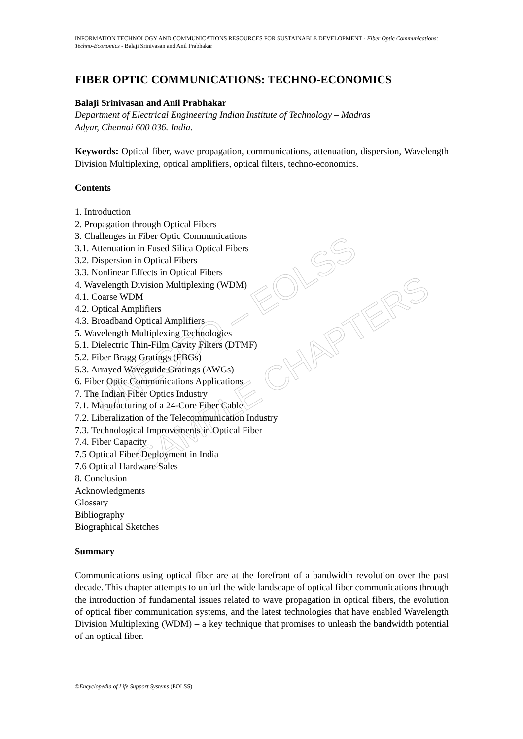UNESCO – EOLSS
SAMPLE CHAPTERS
INFORMATION TECHNOLOGY AND COMMUNICATIONS RESOURCES FOR SUSTAINABLE DEVELOPMENT - Fiber Optic Communications: Techno-Economics - Balaji Srinivasan and Anil Prabhakar
FIBER OPTIC COMMUNICATIONS: TECHNO-ECONOMICS
Balaji Srinivasan and Anil Prabhakar
Department of Electrical Engineering Indian Institute of Technology – Madras
Adyar, Chennai 600 036. India.
Keywords: Optical fiber, wave propagation, communications, attenuation, dispersion, Wavelength Division Multiplexing, optical amplifiers, optical filters, techno-economics.
Contents
1. Introduction
2. Propagation through Optical Fibers
3. Challenges in Fiber Optic Communications
3.1. Attenuation in Fused Silica Optical Fibers
3.2. Dispersion in Optical Fibers
3.3. Nonlinear Effects in Optical Fibers
4. Wavelength Division Multiplexing (WDM)
4.1. Coarse WDM
4.2. Optical Amplifiers
4.3. Broadband Optical Amplifiers
5. Wavelength Multiplexing Technologies
5.1. Dielectric Thin-Film Cavity Filters (DTMF)
5.2. Fiber Bragg Gratings (FBGs)
5.3. Arrayed Waveguide Gratings (AWGs)
6. Fiber Optic Communications Applications
7. The Indian Fiber Optics Industry
7.1. Manufacturing of a 24-Core Fiber Cable
7.2. Liberalization of the Telecommunication Industry
7.3. Technological Improvements in Optical Fiber
7.4. Fiber Capacity
7.5 Optical Fiber Deployment in India
7.6 Optical Hardware Sales
8. Conclusion
Acknowledgments
Glossary
Bibliography
Biographical Sketches
Summary
Communications using optical fiber are at the forefront of a bandwidth revolution over the past decade. This chapter attempts to unfurl the wide landscape of optical fiber communications through the introduction of fundamental issues related to wave propagation in optical fibers, the evolution of optical fiber communication systems, and the latest technologies that have enabled Wavelength Division Multiplexing (WDM) – a key technique that promises to unleash the bandwidth potential of an optical fiber.
©Encyclopedia of Life Support Systems (EOLSS)